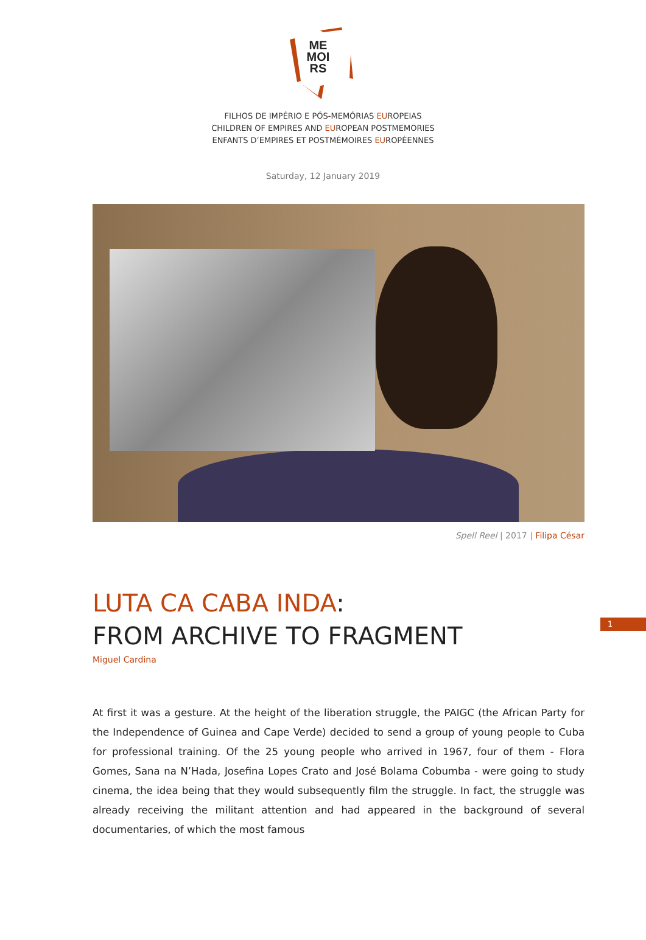ME
MOI
RS
FILHOS DE IMPÉRIO E PÓS-MEMÓRIAS EUROPEIAS
CHILDREN OF EMPIRES AND EUROPEAN POSTMEMORIES
ENFANTS D’EMPIRES ET POSTMÉMOIRES EUROPÉENNES
Saturday, 12 January 2019
Spell Reel | 2017 | Filipa César
LUTA CA CABA INDA:
FROM ARCHIVE TO FRAGMENT
Miguel Cardina
1
At first it was a gesture. At the height of the liberation struggle, the PAIGC (the African Party for the Independence of Guinea and Cape Verde) decided to send a group of young people to Cuba for professional training. Of the 25 young people who arrived in 1967, four of them - Flora Gomes, Sana na N’Hada, Josefina Lopes Crato and José Bolama Cobumba - were going to study cinema, the idea being that they would subsequently film the struggle. In fact, the struggle was already receiving the militant attention and had appeared in the background of several documentaries, of which the most famous